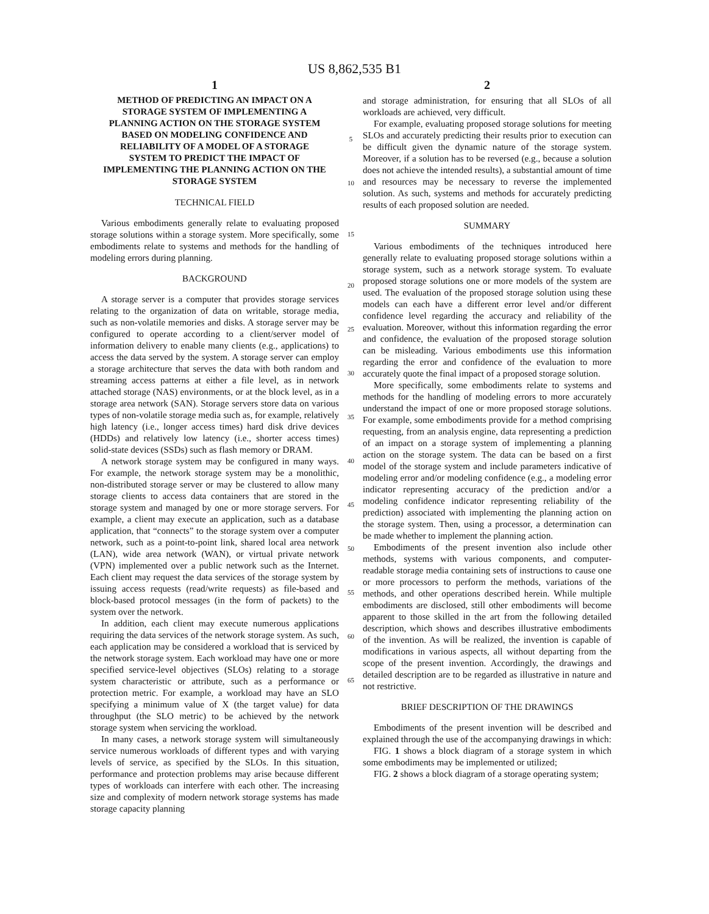US 8,862,535 B1
1
METHOD OF PREDICTING AN IMPACT ON A STORAGE SYSTEM OF IMPLEMENTING A PLANNING ACTION ON THE STORAGE SYSTEM BASED ON MODELING CONFIDENCE AND RELIABILITY OF A MODEL OF A STORAGE SYSTEM TO PREDICT THE IMPACT OF IMPLEMENTING THE PLANNING ACTION ON THE STORAGE SYSTEM
TECHNICAL FIELD
Various embodiments generally relate to evaluating proposed storage solutions within a storage system. More specifically, some embodiments relate to systems and methods for the handling of modeling errors during planning.
BACKGROUND
A storage server is a computer that provides storage services relating to the organization of data on writable, storage media, such as non-volatile memories and disks. A storage server may be configured to operate according to a client/server model of information delivery to enable many clients (e.g., applications) to access the data served by the system. A storage server can employ a storage architecture that serves the data with both random and streaming access patterns at either a file level, as in network attached storage (NAS) environments, or at the block level, as in a storage area network (SAN). Storage servers store data on various types of non-volatile storage media such as, for example, relatively high latency (i.e., longer access times) hard disk drive devices (HDDs) and relatively low latency (i.e., shorter access times) solid-state devices (SSDs) such as flash memory or DRAM.
A network storage system may be configured in many ways. For example, the network storage system may be a monolithic, non-distributed storage server or may be clustered to allow many storage clients to access data containers that are stored in the storage system and managed by one or more storage servers. For example, a client may execute an application, such as a database application, that “connects” to the storage system over a computer network, such as a point-to-point link, shared local area network (LAN), wide area network (WAN), or virtual private network (VPN) implemented over a public network such as the Internet. Each client may request the data services of the storage system by issuing access requests (read/write requests) as file-based and block-based protocol messages (in the form of packets) to the system over the network.
In addition, each client may execute numerous applications requiring the data services of the network storage system. As such, each application may be considered a workload that is serviced by the network storage system. Each workload may have one or more specified service-level objectives (SLOs) relating to a storage system characteristic or attribute, such as a performance or protection metric. For example, a workload may have an SLO specifying a minimum value of X (the target value) for data throughput (the SLO metric) to be achieved by the network storage system when servicing the workload.
In many cases, a network storage system will simultaneously service numerous workloads of different types and with varying levels of service, as specified by the SLOs. In this situation, performance and protection problems may arise because different types of workloads can interfere with each other. The increasing size and complexity of modern network storage systems has made storage capacity planning
5
10
15
20
25
30
35
40
45
50
55
60
65
2
and storage administration, for ensuring that all SLOs of all workloads are achieved, very difficult.
For example, evaluating proposed storage solutions for meeting SLOs and accurately predicting their results prior to execution can be difficult given the dynamic nature of the storage system. Moreover, if a solution has to be reversed (e.g., because a solution does not achieve the intended results), a substantial amount of time and resources may be necessary to reverse the implemented solution. As such, systems and methods for accurately predicting results of each proposed solution are needed.
SUMMARY
Various embodiments of the techniques introduced here generally relate to evaluating proposed storage solutions within a storage system, such as a network storage system. To evaluate proposed storage solutions one or more models of the system are used. The evaluation of the proposed storage solution using these models can each have a different error level and/or different confidence level regarding the accuracy and reliability of the evaluation. Moreover, without this information regarding the error and confidence, the evaluation of the proposed storage solution can be misleading. Various embodiments use this information regarding the error and confidence of the evaluation to more accurately quote the final impact of a proposed storage solution.
More specifically, some embodiments relate to systems and methods for the handling of modeling errors to more accurately understand the impact of one or more proposed storage solutions. For example, some embodiments provide for a method comprising requesting, from an analysis engine, data representing a prediction of an impact on a storage system of implementing a planning action on the storage system. The data can be based on a first model of the storage system and include parameters indicative of modeling error and/or modeling confidence (e.g., a modeling error indicator representing accuracy of the prediction and/or a modeling confidence indicator representing reliability of the prediction) associated with implementing the planning action on the storage system. Then, using a processor, a determination can be made whether to implement the planning action.
Embodiments of the present invention also include other methods, systems with various components, and computer-readable storage media containing sets of instructions to cause one or more processors to perform the methods, variations of the methods, and other operations described herein. While multiple embodiments are disclosed, still other embodiments will become apparent to those skilled in the art from the following detailed description, which shows and describes illustrative embodiments of the invention. As will be realized, the invention is capable of modifications in various aspects, all without departing from the scope of the present invention. Accordingly, the drawings and detailed description are to be regarded as illustrative in nature and not restrictive.
BRIEF DESCRIPTION OF THE DRAWINGS
Embodiments of the present invention will be described and explained through the use of the accompanying drawings in which:
FIG. 1 shows a block diagram of a storage system in which some embodiments may be implemented or utilized;
FIG. 2 shows a block diagram of a storage operating system;